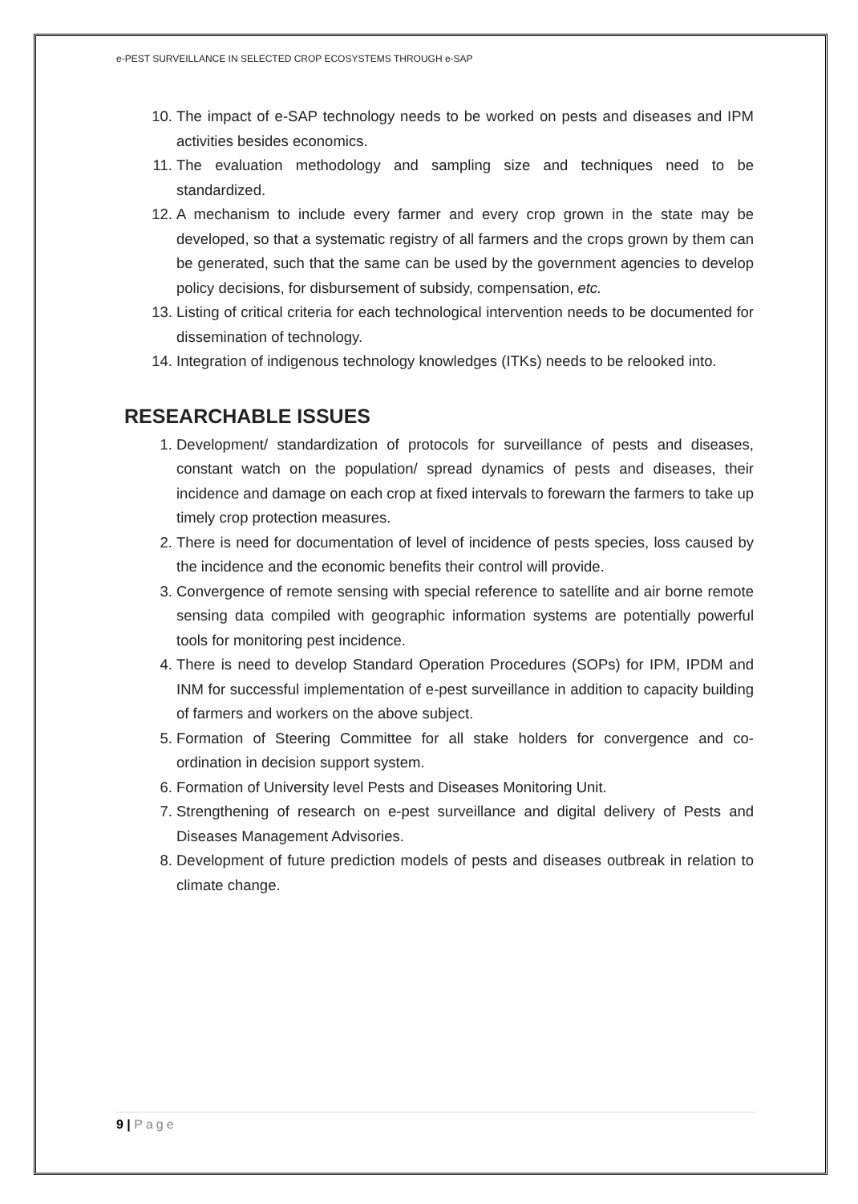e-PEST SURVEILLANCE IN SELECTED CROP ECOSYSTEMS THROUGH e-SAP
10. The impact of e-SAP technology needs to be worked on pests and diseases and IPM activities besides economics.
11. The evaluation methodology and sampling size and techniques need to be standardized.
12. A mechanism to include every farmer and every crop grown in the state may be developed, so that a systematic registry of all farmers and the crops grown by them can be generated, such that the same can be used by the government agencies to develop policy decisions, for disbursement of subsidy, compensation, etc.
13. Listing of critical criteria for each technological intervention needs to be documented for dissemination of technology.
14. Integration of indigenous technology knowledges (ITKs) needs to be relooked into.
RESEARCHABLE ISSUES
1. Development/ standardization of protocols for surveillance of pests and diseases, constant watch on the population/ spread dynamics of pests and diseases, their incidence and damage on each crop at fixed intervals to forewarn the farmers to take up timely crop protection measures.
2. There is need for documentation of level of incidence of pests species, loss caused by the incidence and the economic benefits their control will provide.
3. Convergence of remote sensing with special reference to satellite and air borne remote sensing data compiled with geographic information systems are potentially powerful tools for monitoring pest incidence.
4. There is need to develop Standard Operation Procedures (SOPs) for IPM, IPDM and INM for successful implementation of e-pest surveillance in addition to capacity building of farmers and workers on the above subject.
5. Formation of Steering Committee for all stake holders for convergence and co-ordination in decision support system.
6. Formation of University level Pests and Diseases Monitoring Unit.
7. Strengthening of research on e-pest surveillance and digital delivery of Pests and Diseases Management Advisories.
8. Development of future prediction models of pests and diseases outbreak in relation to climate change.
9 | Page